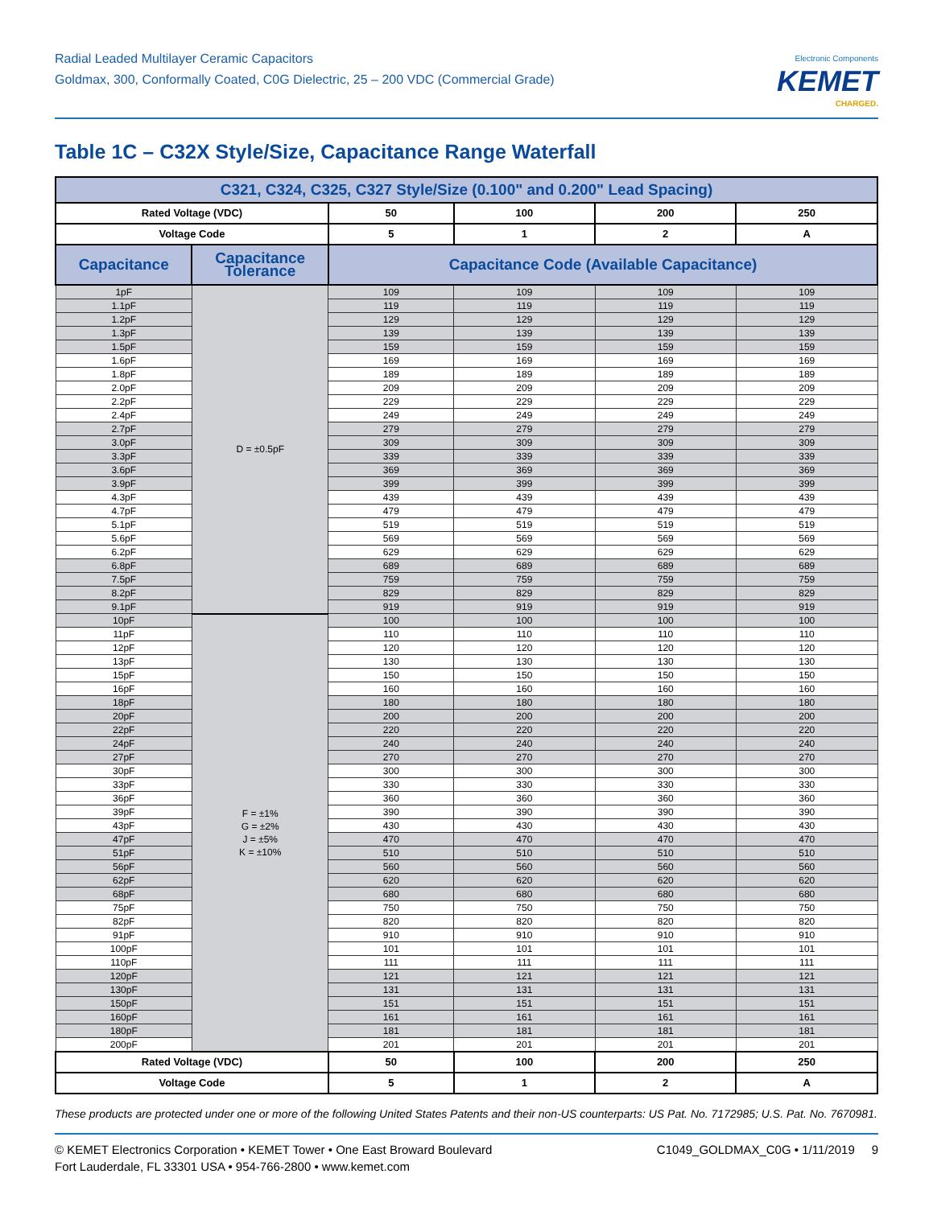Radial Leaded Multilayer Ceramic Capacitors
Goldmax, 300, Conformally Coated, C0G Dielectric, 25 – 200 VDC (Commercial Grade)
Electronic Components
KEMET
CHARGED.
Table 1C – C32X Style/Size, Capacitance Range Waterfall
| C321, C324, C325, C327 Style/Size (0.100" and 0.200" Lead Spacing) | | | | | |
| --- | --- | --- | --- | --- | --- |
| Rated Voltage (VDC) | | 50 | 100 | 200 | 250 |
| Voltage Code | | 5 | 1 | 2 | A |
| Capacitance | Capacitance Tolerance | Capacitance Code (Available Capacitance) | | | |
| 1pF | D = ±0.5pF | 109 | 109 | 109 | 109 |
| 1.1pF | | 119 | 119 | 119 | 119 |
| 1.2pF | | 129 | 129 | 129 | 129 |
| 1.3pF | | 139 | 139 | 139 | 139 |
| 1.5pF | | 159 | 159 | 159 | 159 |
| 1.6pF | | 169 | 169 | 169 | 169 |
| 1.8pF | | 189 | 189 | 189 | 189 |
| 2.0pF | | 209 | 209 | 209 | 209 |
| 2.2pF | | 229 | 229 | 229 | 229 |
| 2.4pF | | 249 | 249 | 249 | 249 |
| 2.7pF | | 279 | 279 | 279 | 279 |
| 3.0pF | | 309 | 309 | 309 | 309 |
| 3.3pF | | 339 | 339 | 339 | 339 |
| 3.6pF | | 369 | 369 | 369 | 369 |
| 3.9pF | | 399 | 399 | 399 | 399 |
| 4.3pF | | 439 | 439 | 439 | 439 |
| 4.7pF | | 479 | 479 | 479 | 479 |
| 5.1pF | | 519 | 519 | 519 | 519 |
| 5.6pF | | 569 | 569 | 569 | 569 |
| 6.2pF | | 629 | 629 | 629 | 629 |
| 6.8pF | | 689 | 689 | 689 | 689 |
| 7.5pF | | 759 | 759 | 759 | 759 |
| 8.2pF | | 829 | 829 | 829 | 829 |
| 9.1pF | | 919 | 919 | 919 | 919 |
| 10pF | F = ±1% G = ±2% J = ±5% K = ±10% | 100 | 100 | 100 | 100 |
| 11pF | | 110 | 110 | 110 | 110 |
| 12pF | | 120 | 120 | 120 | 120 |
| 13pF | | 130 | 130 | 130 | 130 |
| 15pF | | 150 | 150 | 150 | 150 |
| 16pF | | 160 | 160 | 160 | 160 |
| 18pF | | 180 | 180 | 180 | 180 |
| 20pF | | 200 | 200 | 200 | 200 |
| 22pF | | 220 | 220 | 220 | 220 |
| 24pF | | 240 | 240 | 240 | 240 |
| 27pF | | 270 | 270 | 270 | 270 |
| 30pF | | 300 | 300 | 300 | 300 |
| 33pF | | 330 | 330 | 330 | 330 |
| 36pF | | 360 | 360 | 360 | 360 |
| 39pF | | 390 | 390 | 390 | 390 |
| 43pF | | 430 | 430 | 430 | 430 |
| 47pF | | 470 | 470 | 470 | 470 |
| 51pF | | 510 | 510 | 510 | 510 |
| 56pF | | 560 | 560 | 560 | 560 |
| 62pF | | 620 | 620 | 620 | 620 |
| 68pF | | 680 | 680 | 680 | 680 |
| 75pF | | 750 | 750 | 750 | 750 |
| 82pF | | 820 | 820 | 820 | 820 |
| 91pF | | 910 | 910 | 910 | 910 |
| 100pF | | 101 | 101 | 101 | 101 |
| 110pF | | 111 | 111 | 111 | 111 |
| 120pF | | 121 | 121 | 121 | 121 |
| 130pF | | 131 | 131 | 131 | 131 |
| 150pF | | 151 | 151 | 151 | 151 |
| 160pF | | 161 | 161 | 161 | 161 |
| 180pF | | 181 | 181 | 181 | 181 |
| 200pF | | 201 | 201 | 201 | 201 |
| Rated Voltage (VDC) | | 50 | 100 | 200 | 250 |
| Voltage Code | | 5 | 1 | 2 | A |
These products are protected under one or more of the following United States Patents and their non-US counterparts: US Pat. No. 7172985; U.S. Pat. No. 7670981.
© KEMET Electronics Corporation • KEMET Tower • One East Broward Boulevard
Fort Lauderdale, FL 33301 USA • 954-766-2800 • www.kemet.com
C1049_GOLDMAX_C0G • 1/11/2019 9